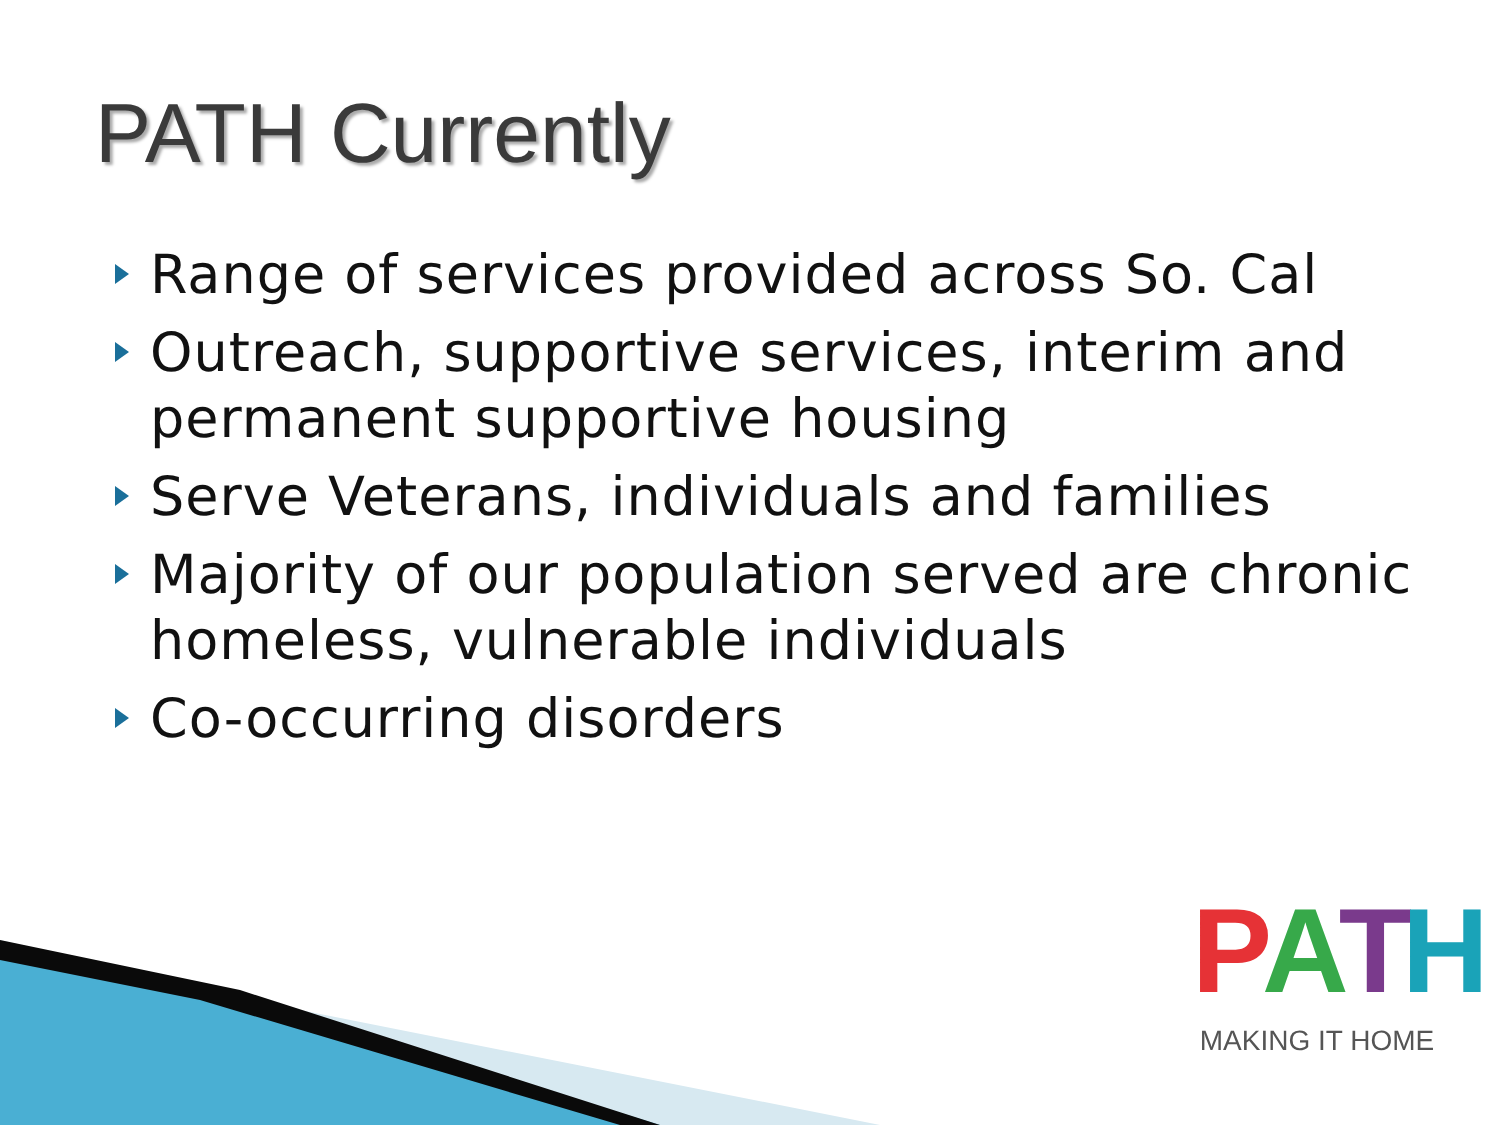PATH Currently
Range of services provided across So. Cal
Outreach, supportive services, interim and permanent supportive housing
Serve Veterans, individuals and families
Majority of our population served are chronic homeless, vulnerable individuals
Co-occurring disorders
PATH
MAKING IT HOME